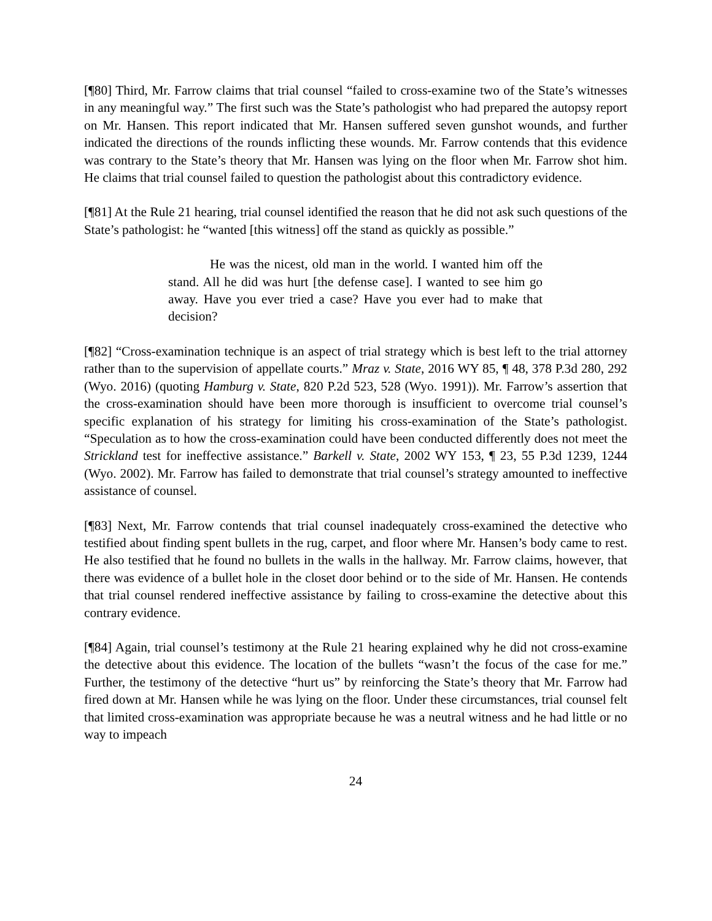[¶80] Third, Mr. Farrow claims that trial counsel “failed to cross-examine two of the State’s witnesses in any meaningful way.” The first such was the State’s pathologist who had prepared the autopsy report on Mr. Hansen. This report indicated that Mr. Hansen suffered seven gunshot wounds, and further indicated the directions of the rounds inflicting these wounds. Mr. Farrow contends that this evidence was contrary to the State’s theory that Mr. Hansen was lying on the floor when Mr. Farrow shot him. He claims that trial counsel failed to question the pathologist about this contradictory evidence.
[¶81] At the Rule 21 hearing, trial counsel identified the reason that he did not ask such questions of the State’s pathologist: he “wanted [this witness] off the stand as quickly as possible.”
He was the nicest, old man in the world. I wanted him off the stand. All he did was hurt [the defense case]. I wanted to see him go away. Have you ever tried a case? Have you ever had to make that decision?
[¶82] “Cross-examination technique is an aspect of trial strategy which is best left to the trial attorney rather than to the supervision of appellate courts.” Mraz v. State, 2016 WY 85, ¶ 48, 378 P.3d 280, 292 (Wyo. 2016) (quoting Hamburg v. State, 820 P.2d 523, 528 (Wyo. 1991)). Mr. Farrow’s assertion that the cross-examination should have been more thorough is insufficient to overcome trial counsel’s specific explanation of his strategy for limiting his cross-examination of the State’s pathologist. “Speculation as to how the cross-examination could have been conducted differently does not meet the Strickland test for ineffective assistance.” Barkell v. State, 2002 WY 153, ¶ 23, 55 P.3d 1239, 1244 (Wyo. 2002). Mr. Farrow has failed to demonstrate that trial counsel’s strategy amounted to ineffective assistance of counsel.
[¶83] Next, Mr. Farrow contends that trial counsel inadequately cross-examined the detective who testified about finding spent bullets in the rug, carpet, and floor where Mr. Hansen’s body came to rest. He also testified that he found no bullets in the walls in the hallway. Mr. Farrow claims, however, that there was evidence of a bullet hole in the closet door behind or to the side of Mr. Hansen. He contends that trial counsel rendered ineffective assistance by failing to cross-examine the detective about this contrary evidence.
[¶84] Again, trial counsel’s testimony at the Rule 21 hearing explained why he did not cross-examine the detective about this evidence. The location of the bullets “wasn’t the focus of the case for me.” Further, the testimony of the detective “hurt us” by reinforcing the State’s theory that Mr. Farrow had fired down at Mr. Hansen while he was lying on the floor. Under these circumstances, trial counsel felt that limited cross-examination was appropriate because he was a neutral witness and he had little or no way to impeach
24